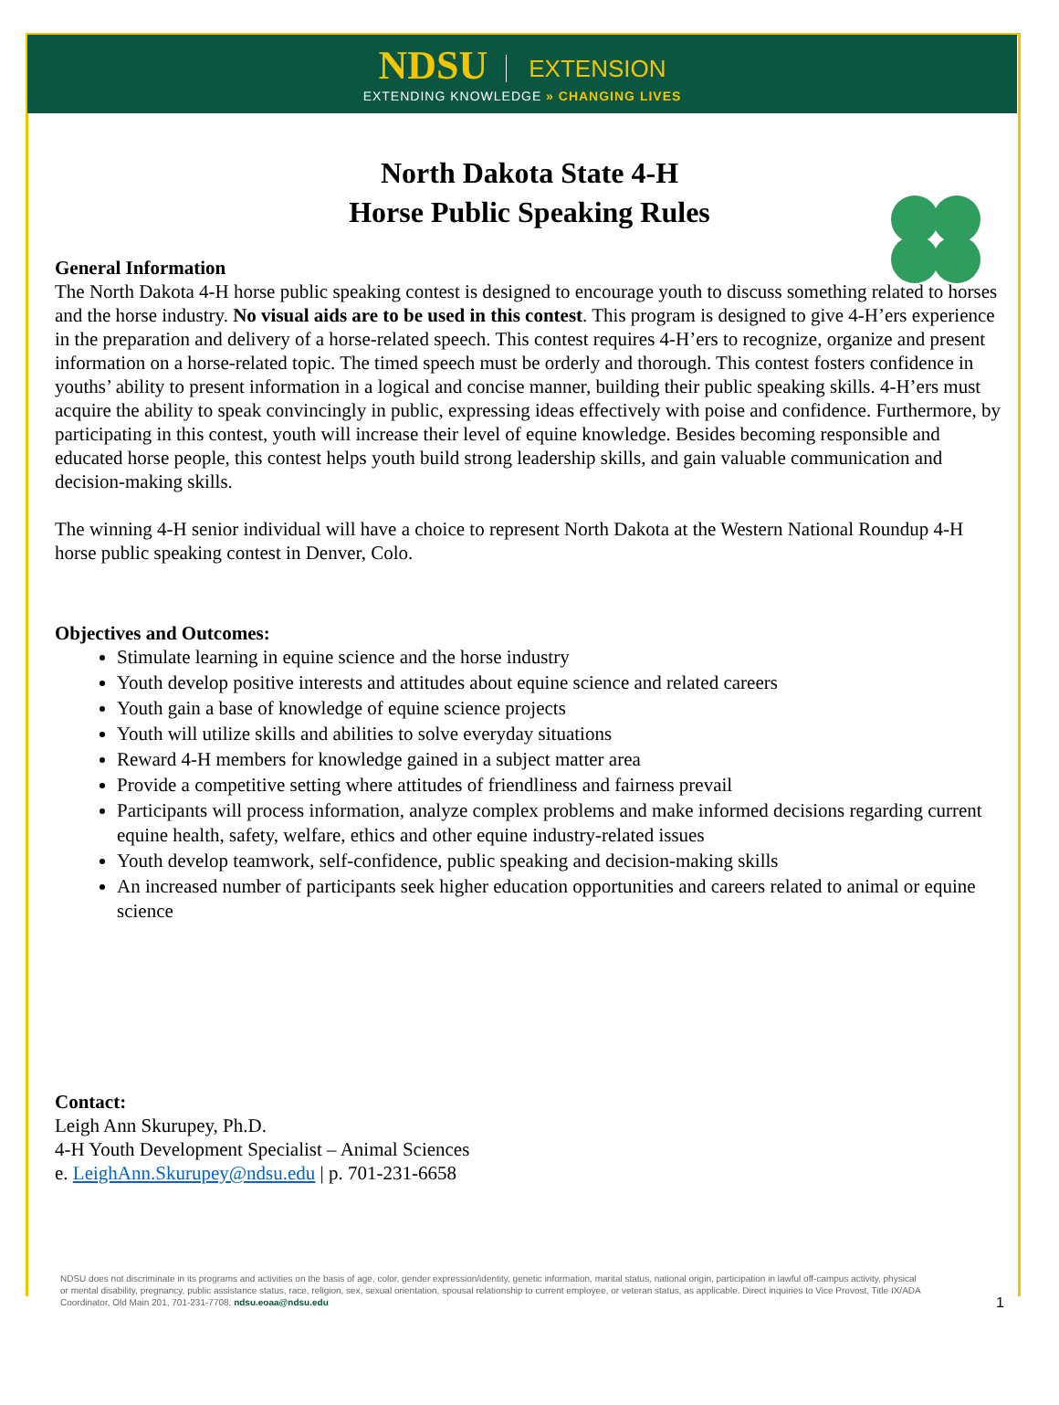NDSU EXTENSION
EXTENDING KNOWLEDGE » CHANGING LIVES
North Dakota State 4-H
Horse Public Speaking Rules
General Information
The North Dakota 4-H horse public speaking contest is designed to encourage youth to discuss something related to horses and the horse industry. No visual aids are to be used in this contest. This program is designed to give 4-H’ers experience in the preparation and delivery of a horse-related speech. This contest requires 4-H’ers to recognize, organize and present information on a horse-related topic. The timed speech must be orderly and thorough. This contest fosters confidence in youths’ ability to present information in a logical and concise manner, building their public speaking skills. 4-H’ers must acquire the ability to speak convincingly in public, expressing ideas effectively with poise and confidence. Furthermore, by participating in this contest, youth will increase their level of equine knowledge. Besides becoming responsible and educated horse people, this contest helps youth build strong leadership skills, and gain valuable communication and decision-making skills.
The winning 4-H senior individual will have a choice to represent North Dakota at the Western National Roundup 4-H horse public speaking contest in Denver, Colo.
Objectives and Outcomes:
Stimulate learning in equine science and the horse industry
Youth develop positive interests and attitudes about equine science and related careers
Youth gain a base of knowledge of equine science projects
Youth will utilize skills and abilities to solve everyday situations
Reward 4-H members for knowledge gained in a subject matter area
Provide a competitive setting where attitudes of friendliness and fairness prevail
Participants will process information, analyze complex problems and make informed decisions regarding current equine health, safety, welfare, ethics and other equine industry-related issues
Youth develop teamwork, self-confidence, public speaking and decision-making skills
An increased number of participants seek higher education opportunities and careers related to animal or equine science
Contact:
Leigh Ann Skurupey, Ph.D.
4-H Youth Development Specialist – Animal Sciences
e. LeighAnn.Skurupey@ndsu.edu | p. 701-231-6658
NDSU does not discriminate in its programs and activities on the basis of age, color, gender expression/identity, genetic information, marital status, national origin, participation in lawful off-campus activity, physical or mental disability, pregnancy, public assistance status, race, religion, sex, sexual orientation, spousal relationship to current employee, or veteran status, as applicable. Direct inquiries to Vice Provost, Title IX/ADA Coordinator, Old Main 201, 701-231-7708, ndsu.eoaa@ndsu.edu
1